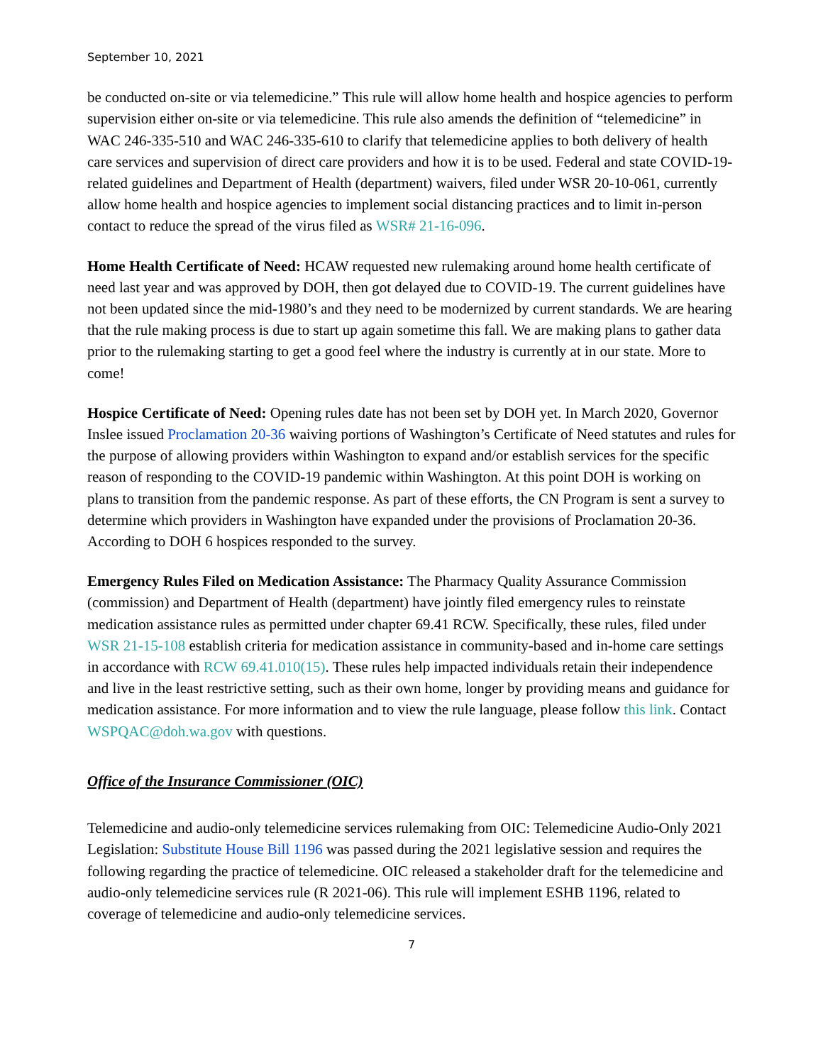September 10, 2021
be conducted on-site or via telemedicine.” This rule will allow home health and hospice agencies to perform supervision either on-site or via telemedicine. This rule also amends the definition of “telemedicine” in WAC 246-335-510 and WAC 246-335-610 to clarify that telemedicine applies to both delivery of health care services and supervision of direct care providers and how it is to be used. Federal and state COVID-19-related guidelines and Department of Health (department) waivers, filed under WSR 20-10-061, currently allow home health and hospice agencies to implement social distancing practices and to limit in-person contact to reduce the spread of the virus filed as WSR# 21-16-096.
Home Health Certificate of Need: HCAW requested new rulemaking around home health certificate of need last year and was approved by DOH, then got delayed due to COVID-19. The current guidelines have not been updated since the mid-1980’s and they need to be modernized by current standards. We are hearing that the rule making process is due to start up again sometime this fall. We are making plans to gather data prior to the rulemaking starting to get a good feel where the industry is currently at in our state. More to come!
Hospice Certificate of Need: Opening rules date has not been set by DOH yet. In March 2020, Governor Inslee issued Proclamation 20-36 waiving portions of Washington’s Certificate of Need statutes and rules for the purpose of allowing providers within Washington to expand and/or establish services for the specific reason of responding to the COVID-19 pandemic within Washington. At this point DOH is working on plans to transition from the pandemic response. As part of these efforts, the CN Program is sent a survey to determine which providers in Washington have expanded under the provisions of Proclamation 20-36. According to DOH 6 hospices responded to the survey.
Emergency Rules Filed on Medication Assistance: The Pharmacy Quality Assurance Commission (commission) and Department of Health (department) have jointly filed emergency rules to reinstate medication assistance rules as permitted under chapter 69.41 RCW. Specifically, these rules, filed under WSR 21-15-108 establish criteria for medication assistance in community-based and in-home care settings in accordance with RCW 69.41.010(15). These rules help impacted individuals retain their independence and live in the least restrictive setting, such as their own home, longer by providing means and guidance for medication assistance. For more information and to view the rule language, please follow this link. Contact WSPQAC@doh.wa.gov with questions.
Office of the Insurance Commissioner (OIC)
Telemedicine and audio-only telemedicine services rulemaking from OIC: Telemedicine Audio-Only 2021 Legislation: Substitute House Bill 1196 was passed during the 2021 legislative session and requires the following regarding the practice of telemedicine. OIC released a stakeholder draft for the telemedicine and audio-only telemedicine services rule (R 2021-06). This rule will implement ESHB 1196, related to coverage of telemedicine and audio-only telemedicine services.
7